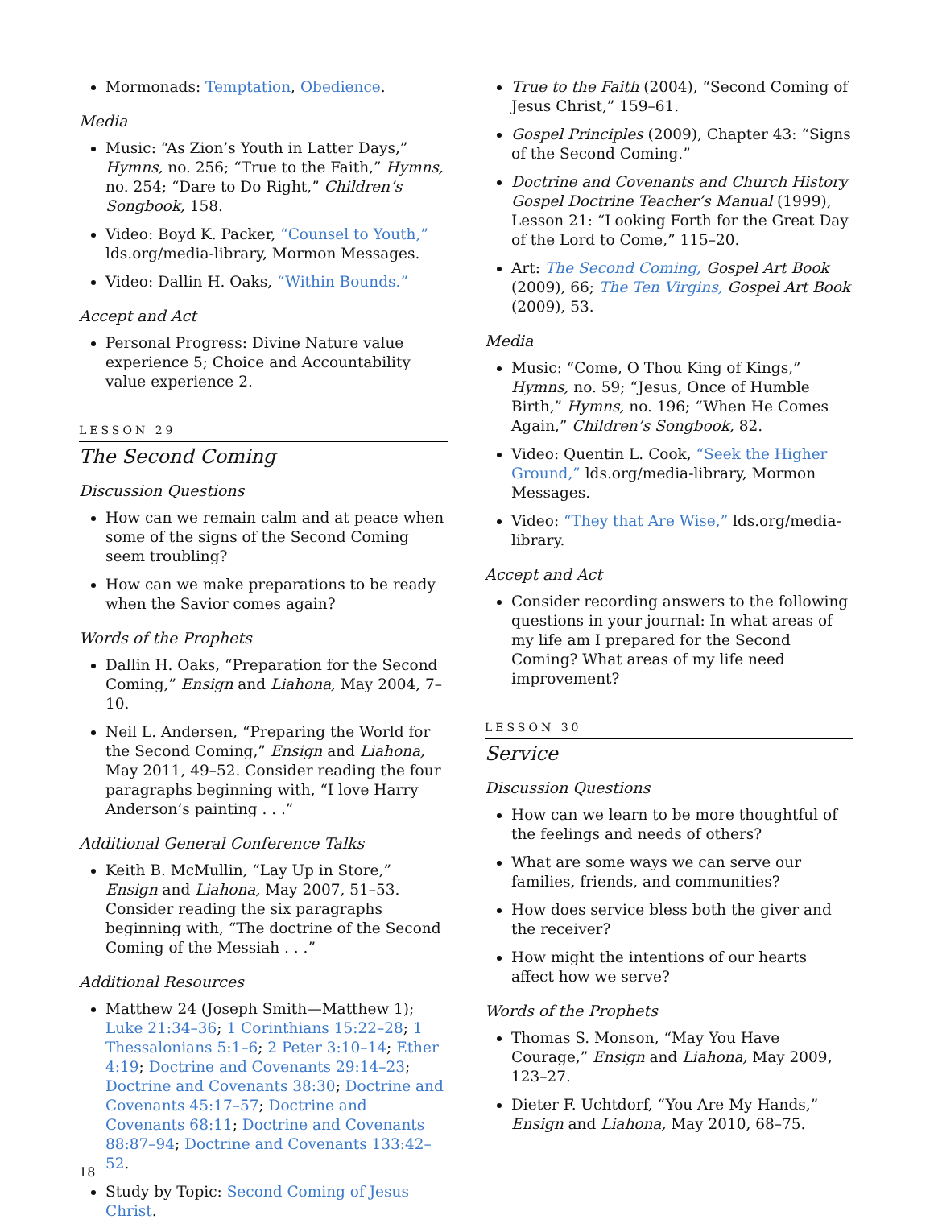Mormonads: Temptation, Obedience.
Media
Music: “As Zion’s Youth in Latter Days,” Hymns, no. 256; “True to the Faith,” Hymns, no. 254; “Dare to Do Right,” Children’s Songbook, 158.
Video: Boyd K. Packer, “Counsel to Youth,” lds.org/media-library, Mormon Messages.
Video: Dallin H. Oaks, “Within Bounds.”
Accept and Act
Personal Progress: Divine Nature value experience 5; Choice and Accountability value experience 2.
LESSON 29
The Second Coming
Discussion Questions
How can we remain calm and at peace when some of the signs of the Second Coming seem troubling?
How can we make preparations to be ready when the Savior comes again?
Words of the Prophets
Dallin H. Oaks, “Preparation for the Second Coming,” Ensign and Liahona, May 2004, 7–10.
Neil L. Andersen, “Preparing the World for the Second Coming,” Ensign and Liahona, May 2011, 49–52. Consider reading the four paragraphs beginning with, “I love Harry Anderson’s painting . . .”
Additional General Conference Talks
Keith B. McMullin, “Lay Up in Store,” Ensign and Liahona, May 2007, 51–53. Consider reading the six paragraphs beginning with, “The doctrine of the Second Coming of the Messiah . . .”
Additional Resources
Matthew 24 (Joseph Smith—Matthew 1); Luke 21:34–36; 1 Corinthians 15:22–28; 1 Thessalonians 5:1–6; 2 Peter 3:10–14; Ether 4:19; Doctrine and Covenants 29:14–23; Doctrine and Covenants 38:30; Doctrine and Covenants 45:17–57; Doctrine and Covenants 68:11; Doctrine and Covenants 88:87–94; Doctrine and Covenants 133:42–52.
Study by Topic: Second Coming of Jesus Christ.
True to the Faith (2004), “Second Coming of Jesus Christ,” 159–61.
Gospel Principles (2009), Chapter 43: “Signs of the Second Coming.”
Doctrine and Covenants and Church History Gospel Doctrine Teacher’s Manual (1999), Lesson 21: “Looking Forth for the Great Day of the Lord to Come,” 115–20.
Art: The Second Coming, Gospel Art Book (2009), 66; The Ten Virgins, Gospel Art Book (2009), 53.
Media
Music: “Come, O Thou King of Kings,” Hymns, no. 59; “Jesus, Once of Humble Birth,” Hymns, no. 196; “When He Comes Again,” Children’s Songbook, 82.
Video: Quentin L. Cook, “Seek the Higher Ground,” lds.org/media-library, Mormon Messages.
Video: “They that Are Wise,” lds.org/media-library.
Accept and Act
Consider recording answers to the following questions in your journal: In what areas of my life am I prepared for the Second Coming? What areas of my life need improvement?
LESSON 30
Service
Discussion Questions
How can we learn to be more thoughtful of the feelings and needs of others?
What are some ways we can serve our families, friends, and communities?
How does service bless both the giver and the receiver?
How might the intentions of our hearts affect how we serve?
Words of the Prophets
Thomas S. Monson, “May You Have Courage,” Ensign and Liahona, May 2009, 123–27.
Dieter F. Uchtdorf, “You Are My Hands,” Ensign and Liahona, May 2010, 68–75.
18